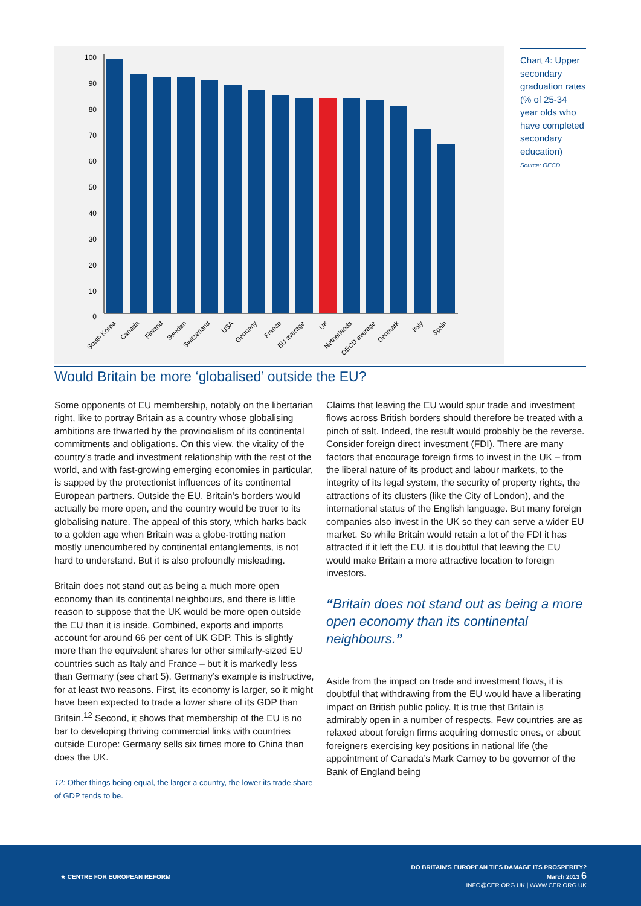100
90
80
70
60
50
40
30
20
10
0
South Korea
Canada
Finland
Sweden
Switzerland
USA
Germany
France
EU average
UK
Netherlands
OECD average
Denmark
Italy
Spain
Chart 4: Upper secondary graduation rates (% of 25-34 year olds who have completed secondary education)
Source: OECD
Would Britain be more ‘globalised’ outside the EU?
Some opponents of EU membership, notably on the libertarian right, like to portray Britain as a country whose globalising ambitions are thwarted by the provincialism of its continental commitments and obligations. On this view, the vitality of the country’s trade and investment relationship with the rest of the world, and with fast-growing emerging economies in particular, is sapped by the protectionist influences of its continental European partners. Outside the EU, Britain’s borders would actually be more open, and the country would be truer to its globalising nature. The appeal of this story, which harks back to a golden age when Britain was a globe-trotting nation mostly unencumbered by continental entanglements, is not hard to understand. But it is also profoundly misleading.
Britain does not stand out as being a much more open economy than its continental neighbours, and there is little reason to suppose that the UK would be more open outside the EU than it is inside. Combined, exports and imports account for around 66 per cent of UK GDP. This is slightly more than the equivalent shares for other similarly-sized EU countries such as Italy and France – but it is markedly less than Germany (see chart 5). Germany’s example is instructive, for at least two reasons. First, its economy is larger, so it might have been expected to trade a lower share of its GDP than Britain.<sup>12</sup> Second, it shows that membership of the EU is no bar to developing thriving commercial links with countries outside Europe: Germany sells six times more to China than does the UK.
12: Other things being equal, the larger a country, the lower its trade share of GDP tends to be.
Claims that leaving the EU would spur trade and investment flows across British borders should therefore be treated with a pinch of salt. Indeed, the result would probably be the reverse. Consider foreign direct investment (FDI). There are many factors that encourage foreign firms to invest in the UK – from the liberal nature of its product and labour markets, to the integrity of its legal system, the security of property rights, the attractions of its clusters (like the City of London), and the international status of the English language. But many foreign companies also invest in the UK so they can serve a wider EU market. So while Britain would retain a lot of the FDI it has attracted if it left the EU, it is doubtful that leaving the EU would make Britain a more attractive location to foreign investors.
“Britain does not stand out as being a more open economy than its continental neighbours.”
Aside from the impact on trade and investment flows, it is doubtful that withdrawing from the EU would have a liberating impact on British public policy. It is true that Britain is admirably open in a number of respects. Few countries are as relaxed about foreign firms acquiring domestic ones, or about foreigners exercising key positions in national life (the appointment of Canada’s Mark Carney to be governor of the Bank of England being
★ CENTRE FOR EUROPEAN REFORM
DO BRITAIN’S EUROPEAN TIES DAMAGE ITS PROSPERITY?
March 2013 6
INFO@CER.ORG.UK | WWW.CER.ORG.UK